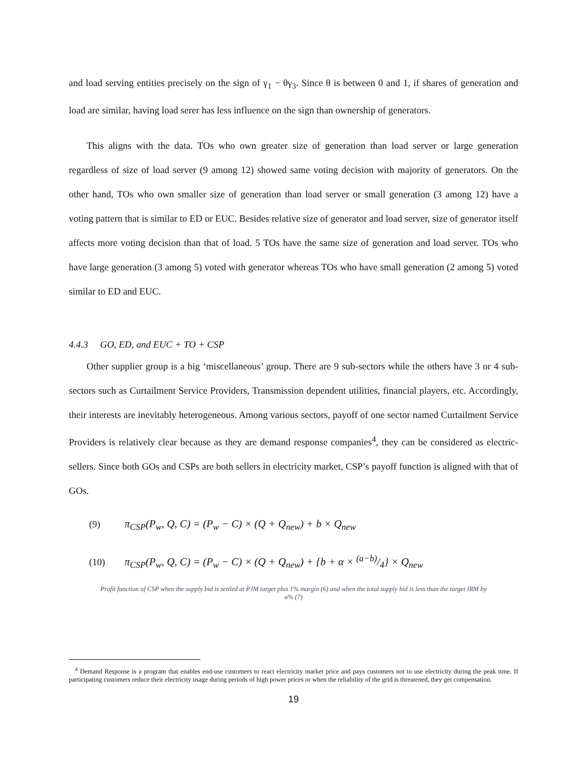and load serving entities precisely on the sign of γ<sub>1</sub> − θγ<sub>3</sub>. Since θ is between 0 and 1, if shares of generation and load are similar, having load serer has less influence on the sign than ownership of generators.
This aligns with the data. TOs who own greater size of generation than load server or large generation regardless of size of load server (9 among 12) showed same voting decision with majority of generators. On the other hand, TOs who own smaller size of generation than load server or small generation (3 among 12) have a voting pattern that is similar to ED or EUC. Besides relative size of generator and load server, size of generator itself affects more voting decision than that of load. 5 TOs have the same size of generation and load server. TOs who have large generation (3 among 5) voted with generator whereas TOs who have small generation (2 among 5) voted similar to ED and EUC.
4.4.3 GO, ED, and EUC + TO + CSP
Other supplier group is a big ‘miscellaneous’ group. There are 9 sub-sectors while the others have 3 or 4 sub-sectors such as Curtailment Service Providers, Transmission dependent utilities, financial players, etc. Accordingly, their interests are inevitably heterogeneous. Among various sectors, payoff of one sector named Curtailment Service Providers is relatively clear because as they are demand response companies<sup>4</sup>, they can be considered as electric-sellers. Since both GOs and CSPs are both sellers in electricity market, CSP’s payoff function is aligned with that of GOs.
(9) π<sub>CSP</sub>(P<sub>w</sub>, Q, C) = (P<sub>w</sub> − C) × (Q + Q<sub>new</sub>) + b × Q<sub>new</sub>
(10) π<sub>CSP</sub>(P<sub>w</sub>, Q, C) = (P<sub>w</sub> − C) × (Q + Q<sub>new</sub>) + {b + α × (a−b)/4} × Q<sub>new</sub>
Profit function of CSP when the supply bid is settled at PJM target plus 1% margin (6) and when the total supply bid is less than the target IRM by α% (7)
<sup>4</sup> Demand Response is a program that enables end-use customers to react electricity market price and pays customers not to use electricity during the peak time. If participating customers reduce their electricity usage during periods of high power prices or when the reliability of the grid is threatened, they get compensation.
19